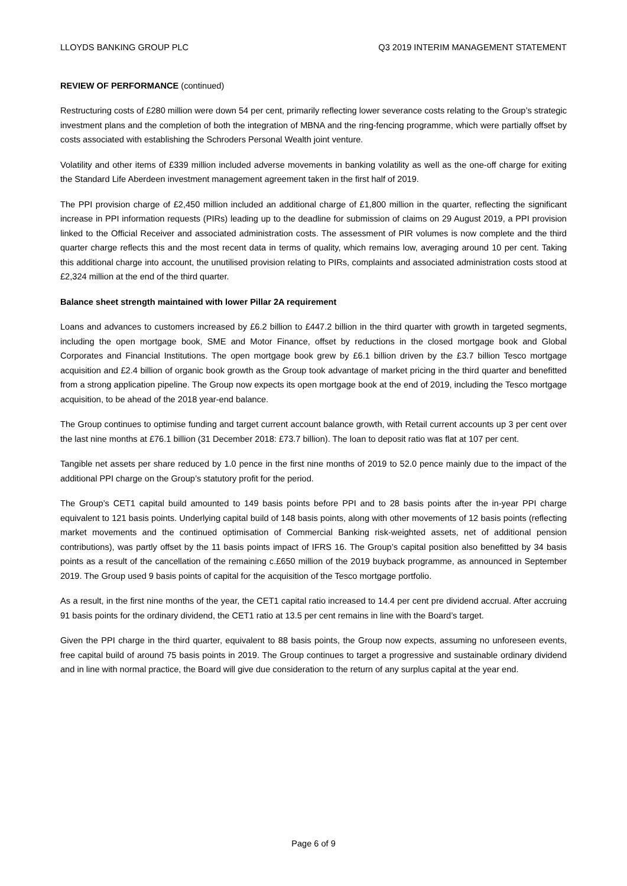LLOYDS BANKING GROUP PLC Q3 2019 INTERIM MANAGEMENT STATEMENT
REVIEW OF PERFORMANCE (continued)
Restructuring costs of £280 million were down 54 per cent, primarily reflecting lower severance costs relating to the Group’s strategic investment plans and the completion of both the integration of MBNA and the ring-fencing programme, which were partially offset by costs associated with establishing the Schroders Personal Wealth joint venture.
Volatility and other items of £339 million included adverse movements in banking volatility as well as the one-off charge for exiting the Standard Life Aberdeen investment management agreement taken in the first half of 2019.
The PPI provision charge of £2,450 million included an additional charge of £1,800 million in the quarter, reflecting the significant increase in PPI information requests (PIRs) leading up to the deadline for submission of claims on 29 August 2019, a PPI provision linked to the Official Receiver and associated administration costs. The assessment of PIR volumes is now complete and the third quarter charge reflects this and the most recent data in terms of quality, which remains low, averaging around 10 per cent. Taking this additional charge into account, the unutilised provision relating to PIRs, complaints and associated administration costs stood at £2,324 million at the end of the third quarter.
Balance sheet strength maintained with lower Pillar 2A requirement
Loans and advances to customers increased by £6.2 billion to £447.2 billion in the third quarter with growth in targeted segments, including the open mortgage book, SME and Motor Finance, offset by reductions in the closed mortgage book and Global Corporates and Financial Institutions. The open mortgage book grew by £6.1 billion driven by the £3.7 billion Tesco mortgage acquisition and £2.4 billion of organic book growth as the Group took advantage of market pricing in the third quarter and benefitted from a strong application pipeline. The Group now expects its open mortgage book at the end of 2019, including the Tesco mortgage acquisition, to be ahead of the 2018 year-end balance.
The Group continues to optimise funding and target current account balance growth, with Retail current accounts up 3 per cent over the last nine months at £76.1 billion (31 December 2018: £73.7 billion). The loan to deposit ratio was flat at 107 per cent.
Tangible net assets per share reduced by 1.0 pence in the first nine months of 2019 to 52.0 pence mainly due to the impact of the additional PPI charge on the Group’s statutory profit for the period.
The Group’s CET1 capital build amounted to 149 basis points before PPI and to 28 basis points after the in-year PPI charge equivalent to 121 basis points. Underlying capital build of 148 basis points, along with other movements of 12 basis points (reflecting market movements and the continued optimisation of Commercial Banking risk-weighted assets, net of additional pension contributions), was partly offset by the 11 basis points impact of IFRS 16. The Group’s capital position also benefitted by 34 basis points as a result of the cancellation of the remaining c.£650 million of the 2019 buyback programme, as announced in September 2019. The Group used 9 basis points of capital for the acquisition of the Tesco mortgage portfolio.
As a result, in the first nine months of the year, the CET1 capital ratio increased to 14.4 per cent pre dividend accrual. After accruing 91 basis points for the ordinary dividend, the CET1 ratio at 13.5 per cent remains in line with the Board’s target.
Given the PPI charge in the third quarter, equivalent to 88 basis points, the Group now expects, assuming no unforeseen events, free capital build of around 75 basis points in 2019. The Group continues to target a progressive and sustainable ordinary dividend and in line with normal practice, the Board will give due consideration to the return of any surplus capital at the year end.
Page 6 of 9